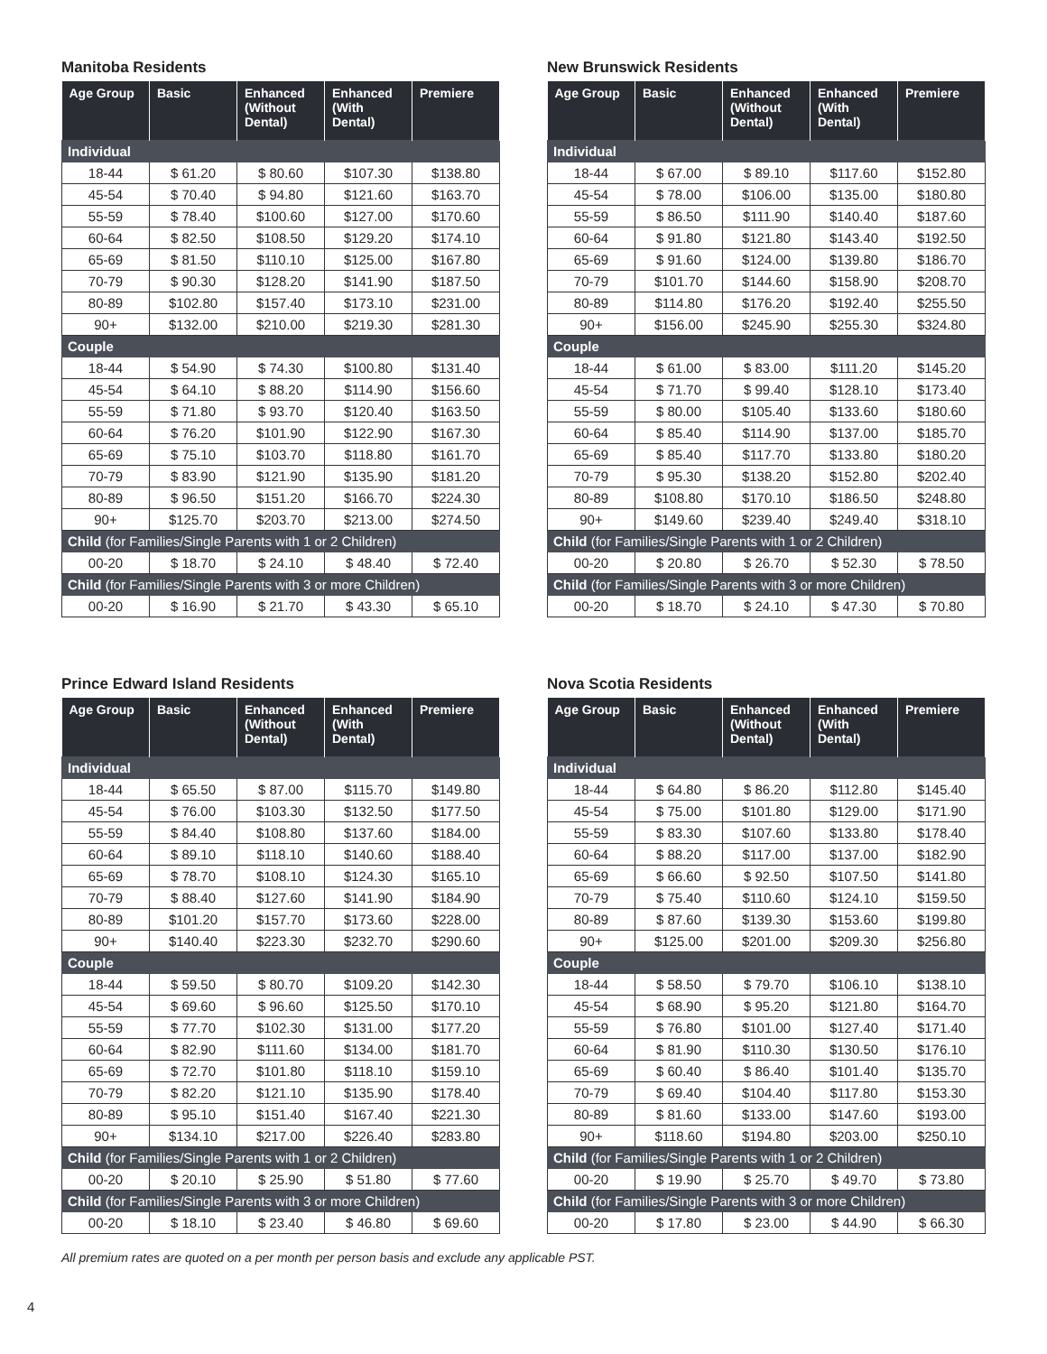Manitoba Residents
| Age Group | Basic | Enhanced (Without Dental) | Enhanced (With Dental) | Premiere |
| --- | --- | --- | --- | --- |
| Individual | | | | |
| 18-44 | $ 61.20 | $ 80.60 | $107.30 | $138.80 |
| 45-54 | $ 70.40 | $ 94.80 | $121.60 | $163.70 |
| 55-59 | $ 78.40 | $100.60 | $127.00 | $170.60 |
| 60-64 | $ 82.50 | $108.50 | $129.20 | $174.10 |
| 65-69 | $ 81.50 | $110.10 | $125.00 | $167.80 |
| 70-79 | $ 90.30 | $128.20 | $141.90 | $187.50 |
| 80-89 | $102.80 | $157.40 | $173.10 | $231.00 |
| 90+ | $132.00 | $210.00 | $219.30 | $281.30 |
| Couple | | | | |
| 18-44 | $ 54.90 | $ 74.30 | $100.80 | $131.40 |
| 45-54 | $ 64.10 | $ 88.20 | $114.90 | $156.60 |
| 55-59 | $ 71.80 | $ 93.70 | $120.40 | $163.50 |
| 60-64 | $ 76.20 | $101.90 | $122.90 | $167.30 |
| 65-69 | $ 75.10 | $103.70 | $118.80 | $161.70 |
| 70-79 | $ 83.90 | $121.90 | $135.90 | $181.20 |
| 80-89 | $ 96.50 | $151.20 | $166.70 | $224.30 |
| 90+ | $125.70 | $203.70 | $213.00 | $274.50 |
| Child (for Families/Single Parents with 1 or 2 Children) | | | | |
| 00-20 | $ 18.70 | $ 24.10 | $ 48.40 | $ 72.40 |
| Child (for Families/Single Parents with 3 or more Children) | | | | |
| 00-20 | $ 16.90 | $ 21.70 | $ 43.30 | $ 65.10 |
New Brunswick Residents
| Age Group | Basic | Enhanced (Without Dental) | Enhanced (With Dental) | Premiere |
| --- | --- | --- | --- | --- |
| Individual | | | | |
| 18-44 | $ 67.00 | $ 89.10 | $117.60 | $152.80 |
| 45-54 | $ 78.00 | $106.00 | $135.00 | $180.80 |
| 55-59 | $ 86.50 | $111.90 | $140.40 | $187.60 |
| 60-64 | $ 91.80 | $121.80 | $143.40 | $192.50 |
| 65-69 | $ 91.60 | $124.00 | $139.80 | $186.70 |
| 70-79 | $101.70 | $144.60 | $158.90 | $208.70 |
| 80-89 | $114.80 | $176.20 | $192.40 | $255.50 |
| 90+ | $156.00 | $245.90 | $255.30 | $324.80 |
| Couple | | | | |
| 18-44 | $ 61.00 | $ 83.00 | $111.20 | $145.20 |
| 45-54 | $ 71.70 | $ 99.40 | $128.10 | $173.40 |
| 55-59 | $ 80.00 | $105.40 | $133.60 | $180.60 |
| 60-64 | $ 85.40 | $114.90 | $137.00 | $185.70 |
| 65-69 | $ 85.40 | $117.70 | $133.80 | $180.20 |
| 70-79 | $ 95.30 | $138.20 | $152.80 | $202.40 |
| 80-89 | $108.80 | $170.10 | $186.50 | $248.80 |
| 90+ | $149.60 | $239.40 | $249.40 | $318.10 |
| Child (for Families/Single Parents with 1 or 2 Children) | | | | |
| 00-20 | $ 20.80 | $ 26.70 | $ 52.30 | $ 78.50 |
| Child (for Families/Single Parents with 3 or more Children) | | | | |
| 00-20 | $ 18.70 | $ 24.10 | $ 47.30 | $ 70.80 |
Prince Edward Island Residents
| Age Group | Basic | Enhanced (Without Dental) | Enhanced (With Dental) | Premiere |
| --- | --- | --- | --- | --- |
| Individual | | | | |
| 18-44 | $ 65.50 | $ 87.00 | $115.70 | $149.80 |
| 45-54 | $ 76.00 | $103.30 | $132.50 | $177.50 |
| 55-59 | $ 84.40 | $108.80 | $137.60 | $184.00 |
| 60-64 | $ 89.10 | $118.10 | $140.60 | $188.40 |
| 65-69 | $ 78.70 | $108.10 | $124.30 | $165.10 |
| 70-79 | $ 88.40 | $127.60 | $141.90 | $184.90 |
| 80-89 | $101.20 | $157.70 | $173.60 | $228.00 |
| 90+ | $140.40 | $223.30 | $232.70 | $290.60 |
| Couple | | | | |
| 18-44 | $ 59.50 | $ 80.70 | $109.20 | $142.30 |
| 45-54 | $ 69.60 | $ 96.60 | $125.50 | $170.10 |
| 55-59 | $ 77.70 | $102.30 | $131.00 | $177.20 |
| 60-64 | $ 82.90 | $111.60 | $134.00 | $181.70 |
| 65-69 | $ 72.70 | $101.80 | $118.10 | $159.10 |
| 70-79 | $ 82.20 | $121.10 | $135.90 | $178.40 |
| 80-89 | $ 95.10 | $151.40 | $167.40 | $221.30 |
| 90+ | $134.10 | $217.00 | $226.40 | $283.80 |
| Child (for Families/Single Parents with 1 or 2 Children) | | | | |
| 00-20 | $ 20.10 | $ 25.90 | $ 51.80 | $ 77.60 |
| Child (for Families/Single Parents with 3 or more Children) | | | | |
| 00-20 | $ 18.10 | $ 23.40 | $ 46.80 | $ 69.60 |
Nova Scotia Residents
| Age Group | Basic | Enhanced (Without Dental) | Enhanced (With Dental) | Premiere |
| --- | --- | --- | --- | --- |
| Individual | | | | |
| 18-44 | $ 64.80 | $ 86.20 | $112.80 | $145.40 |
| 45-54 | $ 75.00 | $101.80 | $129.00 | $171.90 |
| 55-59 | $ 83.30 | $107.60 | $133.80 | $178.40 |
| 60-64 | $ 88.20 | $117.00 | $137.00 | $182.90 |
| 65-69 | $ 66.60 | $ 92.50 | $107.50 | $141.80 |
| 70-79 | $ 75.40 | $110.60 | $124.10 | $159.50 |
| 80-89 | $ 87.60 | $139.30 | $153.60 | $199.80 |
| 90+ | $125.00 | $201.00 | $209.30 | $256.80 |
| Couple | | | | |
| 18-44 | $ 58.50 | $ 79.70 | $106.10 | $138.10 |
| 45-54 | $ 68.90 | $ 95.20 | $121.80 | $164.70 |
| 55-59 | $ 76.80 | $101.00 | $127.40 | $171.40 |
| 60-64 | $ 81.90 | $110.30 | $130.50 | $176.10 |
| 65-69 | $ 60.40 | $ 86.40 | $101.40 | $135.70 |
| 70-79 | $ 69.40 | $104.40 | $117.80 | $153.30 |
| 80-89 | $ 81.60 | $133.00 | $147.60 | $193.00 |
| 90+ | $118.60 | $194.80 | $203.00 | $250.10 |
| Child (for Families/Single Parents with 1 or 2 Children) | | | | |
| 00-20 | $ 19.90 | $ 25.70 | $ 49.70 | $ 73.80 |
| Child (for Families/Single Parents with 3 or more Children) | | | | |
| 00-20 | $ 17.80 | $ 23.00 | $ 44.90 | $ 66.30 |
All premium rates are quoted on a per month per person basis and exclude any applicable PST.
4